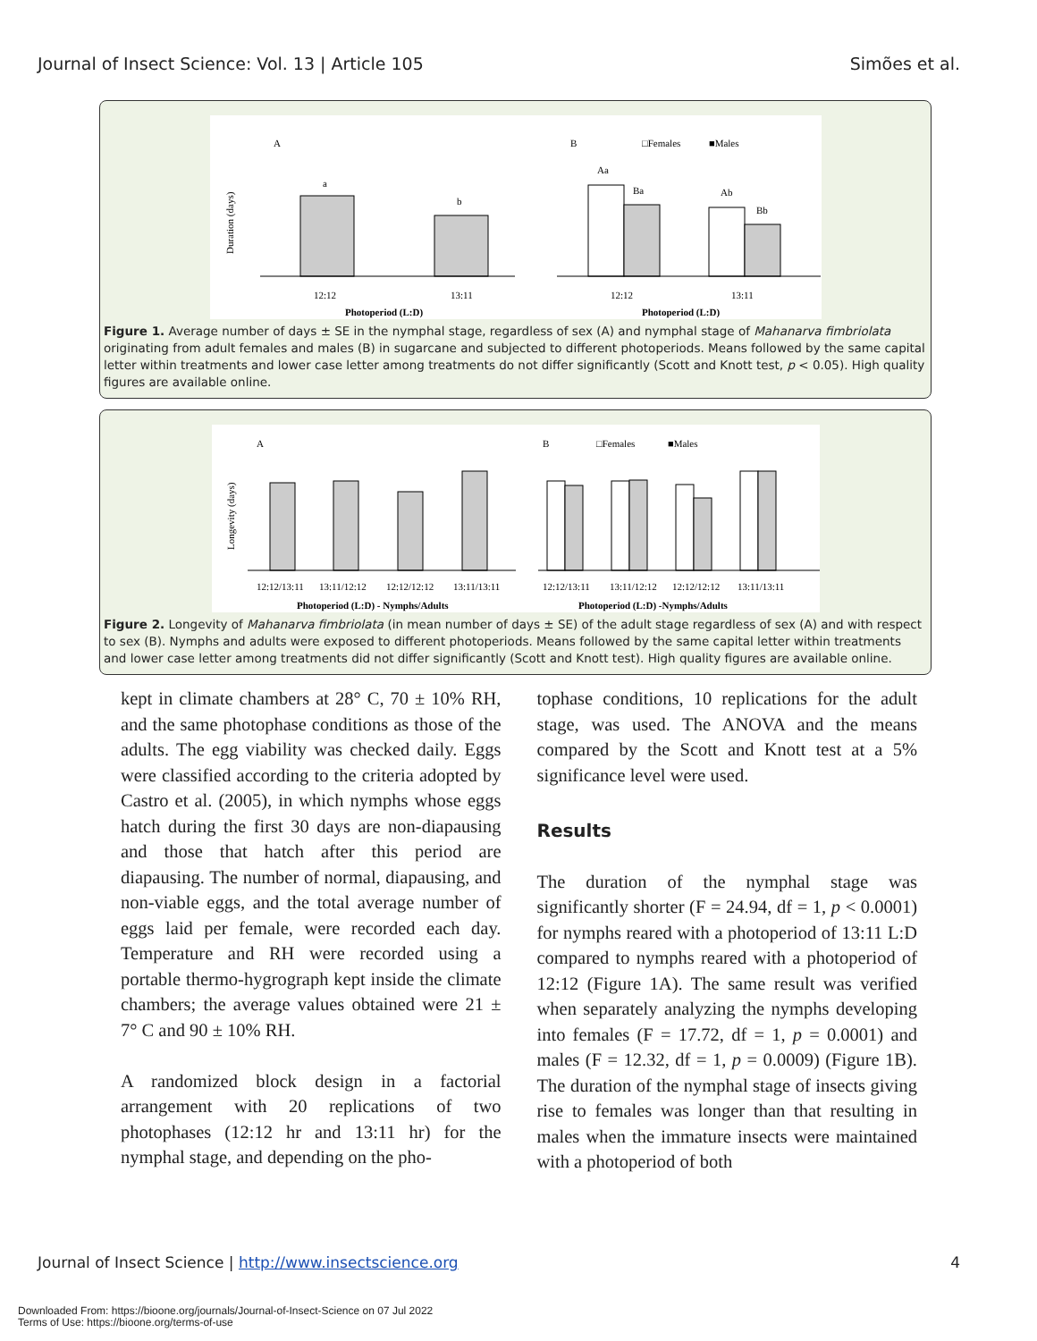Journal of Insect Science: Vol. 13 | Article 105 Simões et al.
A
Duration (days)
a
b
12:12
13:11
Photoperiod (L:D)
B
□Females
■Males
Aa
Ba
Ab
Bb
12:12
13:11
Photoperiod (L:D)
Figure 1. Average number of days ± SE in the nymphal stage, regardless of sex (A) and nymphal stage of Mahanarva fimbriolata originating from adult females and males (B) in sugarcane and subjected to different photoperiods. Means followed by the same capital letter within treatments and lower case letter among treatments do not differ significantly (Scott and Knott test, p < 0.05). High quality figures are available online.
A
Longevity (days)
12:12/13:11
13:11/12:12
12:12/12:12
13:11/13:11
Photoperiod (L:D) - Nymphs/Adults
B
□Females
■Males
12:12/13:11
13:11/12:12
12:12/12:12
13:11/13:11
Photoperiod (L:D) -Nymphs/Adults
Figure 2. Longevity of Mahanarva fimbriolata (in mean number of days ± SE) of the adult stage regardless of sex (A) and with respect to sex (B). Nymphs and adults were exposed to different photoperiods. Means followed by the same capital letter within treatments and lower case letter among treatments did not differ significantly (Scott and Knott test). High quality figures are available online.
kept in climate chambers at 28° C, 70 ± 10% RH, and the same photophase conditions as those of the adults. The egg viability was checked daily. Eggs were classified according to the criteria adopted by Castro et al. (2005), in which nymphs whose eggs hatch during the first 30 days are non-diapausing and those that hatch after this period are diapausing. The number of normal, diapausing, and non-viable eggs, and the total average number of eggs laid per female, were recorded each day. Temperature and RH were recorded using a portable thermo-hygrograph kept inside the climate chambers; the average values obtained were 21 ± 7° C and 90 ± 10% RH.
A randomized block design in a factorial arrangement with 20 replications of two photophases (12:12 hr and 13:11 hr) for the nymphal stage, and depending on the pho-
tophase conditions, 10 replications for the adult stage, was used. The ANOVA and the means compared by the Scott and Knott test at a 5% significance level were used.
Results
The duration of the nymphal stage was significantly shorter (F = 24.94, df = 1, p < 0.0001) for nymphs reared with a photoperiod of 13:11 L:D compared to nymphs reared with a photoperiod of 12:12 (Figure 1A). The same result was verified when separately analyzing the nymphs developing into females (F = 17.72, df = 1, p = 0.0001) and males (F = 12.32, df = 1, p = 0.0009) (Figure 1B). The duration of the nymphal stage of insects giving rise to females was longer than that resulting in males when the immature insects were maintained with a photoperiod of both
Journal of Insect Science | http://www.insectscience.org 4
Downloaded From: https://bioone.org/journals/Journal-of-Insect-Science on 07 Jul 2022
Terms of Use: https://bioone.org/terms-of-use